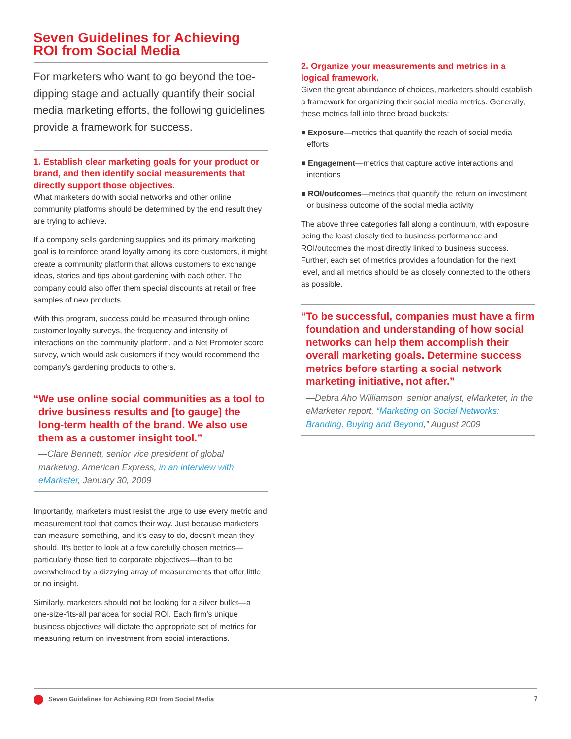Seven Guidelines for Achieving ROI from Social Media
For marketers who want to go beyond the toe-dipping stage and actually quantify their social media marketing efforts, the following guidelines provide a framework for success.
1. Establish clear marketing goals for your product or brand, and then identify social measurements that directly support those objectives.
What marketers do with social networks and other online community platforms should be determined by the end result they are trying to achieve.
If a company sells gardening supplies and its primary marketing goal is to reinforce brand loyalty among its core customers, it might create a community platform that allows customers to exchange ideas, stories and tips about gardening with each other. The company could also offer them special discounts at retail or free samples of new products.
With this program, success could be measured through online customer loyalty surveys, the frequency and intensity of interactions on the community platform, and a Net Promoter score survey, which would ask customers if they would recommend the company’s gardening products to others.
“We use online social communities as a tool to drive business results and [to gauge] the long-term health of the brand. We also use them as a customer insight tool.”
—Clare Bennett, senior vice president of global marketing, American Express, in an interview with eMarketer, January 30, 2009
Importantly, marketers must resist the urge to use every metric and measurement tool that comes their way. Just because marketers can measure something, and it’s easy to do, doesn’t mean they should. It’s better to look at a few carefully chosen metrics—particularly those tied to corporate objectives—than to be overwhelmed by a dizzying array of measurements that offer little or no insight.
Similarly, marketers should not be looking for a silver bullet—a one-size-fits-all panacea for social ROI. Each firm’s unique business objectives will dictate the appropriate set of metrics for measuring return on investment from social interactions.
2. Organize your measurements and metrics in a logical framework.
Given the great abundance of choices, marketers should establish a framework for organizing their social media metrics. Generally, these metrics fall into three broad buckets:
■ Exposure—metrics that quantify the reach of social media efforts
■ Engagement—metrics that capture active interactions and intentions
■ ROI/outcomes—metrics that quantify the return on investment or business outcome of the social media activity
The above three categories fall along a continuum, with exposure being the least closely tied to business performance and ROI/outcomes the most directly linked to business success. Further, each set of metrics provides a foundation for the next level, and all metrics should be as closely connected to the others as possible.
“To be successful, companies must have a firm foundation and understanding of how social networks can help them accomplish their overall marketing goals. Determine success metrics before starting a social network marketing initiative, not after.”
—Debra Aho Williamson, senior analyst, eMarketer, in the eMarketer report, “Marketing on Social Networks: Branding, Buying and Beyond,” August 2009
Seven Guidelines for Achieving ROI from Social Media 7